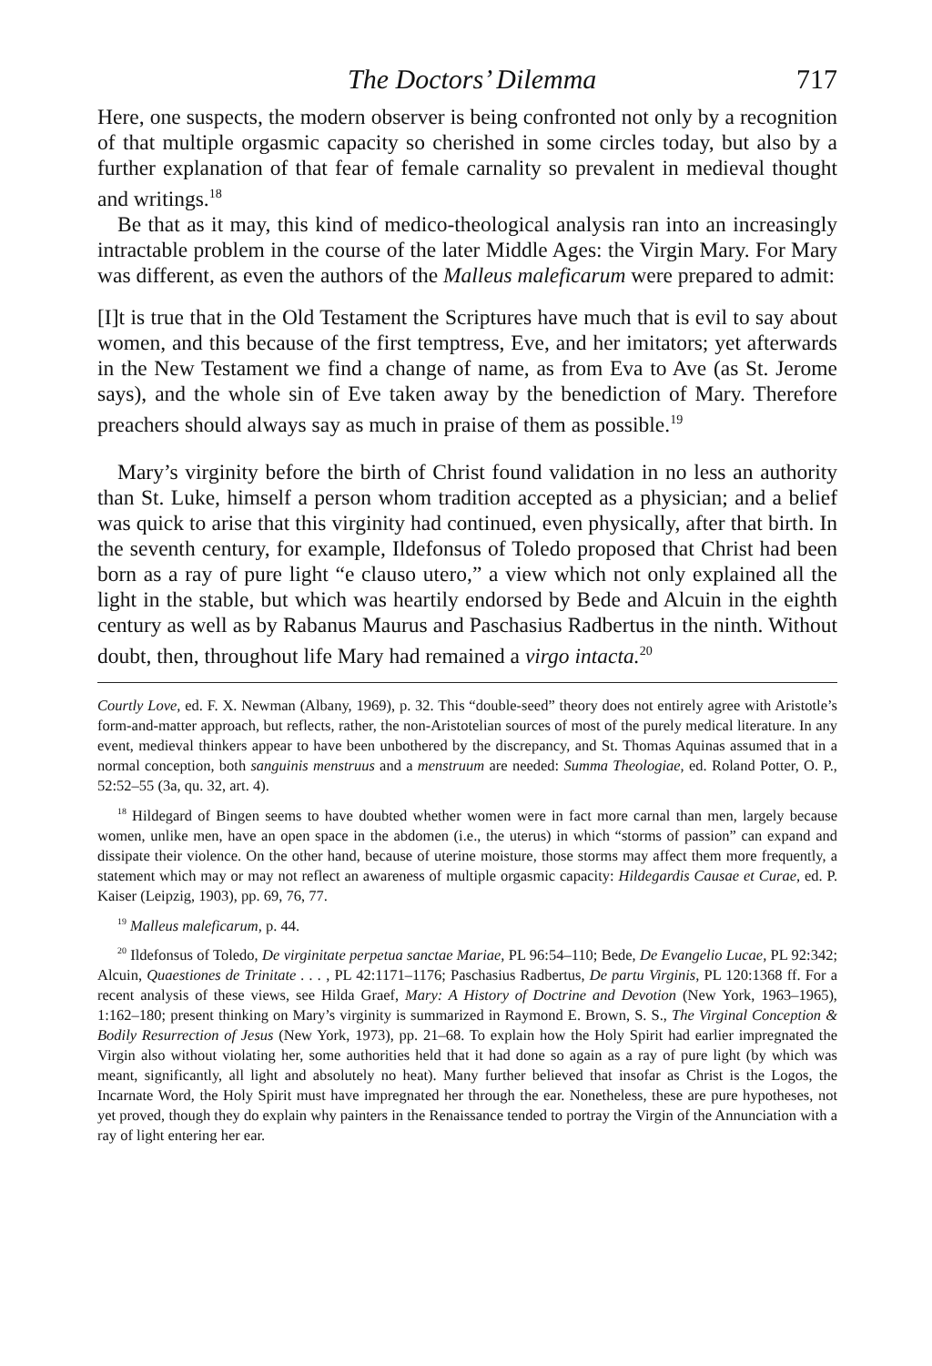The Doctors’ Dilemma 717
Here, one suspects, the modern observer is being confronted not only by a recognition of that multiple orgasmic capacity so cherished in some circles today, but also by a further explanation of that fear of female carnality so prevalent in medieval thought and writings.<sup>18</sup>
Be that as it may, this kind of medico-theological analysis ran into an increasingly intractable problem in the course of the later Middle Ages: the Virgin Mary. For Mary was different, as even the authors of the Malleus maleficarum were prepared to admit:
[I]t is true that in the Old Testament the Scriptures have much that is evil to say about women, and this because of the first temptress, Eve, and her imitators; yet afterwards in the New Testament we find a change of name, as from Eva to Ave (as St. Jerome says), and the whole sin of Eve taken away by the benediction of Mary. Therefore preachers should always say as much in praise of them as possible.<sup>19</sup>
Mary’s virginity before the birth of Christ found validation in no less an authority than St. Luke, himself a person whom tradition accepted as a physician; and a belief was quick to arise that this virginity had continued, even physically, after that birth. In the seventh century, for example, Ildefonsus of Toledo proposed that Christ had been born as a ray of pure light “e clauso utero,” a view which not only explained all the light in the stable, but which was heartily endorsed by Bede and Alcuin in the eighth century as well as by Rabanus Maurus and Paschasius Radbertus in the ninth. Without doubt, then, throughout life Mary had remained a virgo intacta.<sup>20</sup>
Courtly Love, ed. F. X. Newman (Albany, 1969), p. 32. This “double-seed” theory does not entirely agree with Aristotle’s form-and-matter approach, but reflects, rather, the non-Aristotelian sources of most of the purely medical literature. In any event, medieval thinkers appear to have been unbothered by the discrepancy, and St. Thomas Aquinas assumed that in a normal conception, both sanguinis menstruus and a menstruum are needed: Summa Theologiae, ed. Roland Potter, O. P., 52:52–55 (3a, qu. 32, art. 4).
<sup>18</sup> Hildegard of Bingen seems to have doubted whether women were in fact more carnal than men, largely because women, unlike men, have an open space in the abdomen (i.e., the uterus) in which “storms of passion” can expand and dissipate their violence. On the other hand, because of uterine moisture, those storms may affect them more frequently, a statement which may or may not reflect an awareness of multiple orgasmic capacity: Hildegardis Causae et Curae, ed. P. Kaiser (Leipzig, 1903), pp. 69, 76, 77.
<sup>19</sup> Malleus maleficarum, p. 44.
<sup>20</sup> Ildefonsus of Toledo, De virginitate perpetua sanctae Mariae, PL 96:54–110; Bede, De Evangelio Lucae, PL 92:342; Alcuin, Quaestiones de Trinitate . . . , PL 42:1171–1176; Paschasius Radbertus, De partu Virginis, PL 120:1368 ff. For a recent analysis of these views, see Hilda Graef, Mary: A History of Doctrine and Devotion (New York, 1963–1965), 1:162–180; present thinking on Mary’s virginity is summarized in Raymond E. Brown, S. S., The Virginal Conception & Bodily Resurrection of Jesus (New York, 1973), pp. 21–68. To explain how the Holy Spirit had earlier impregnated the Virgin also without violating her, some authorities held that it had done so again as a ray of pure light (by which was meant, significantly, all light and absolutely no heat). Many further believed that insofar as Christ is the Logos, the Incarnate Word, the Holy Spirit must have impregnated her through the ear. Nonetheless, these are pure hypotheses, not yet proved, though they do explain why painters in the Renaissance tended to portray the Virgin of the Annunciation with a ray of light entering her ear.